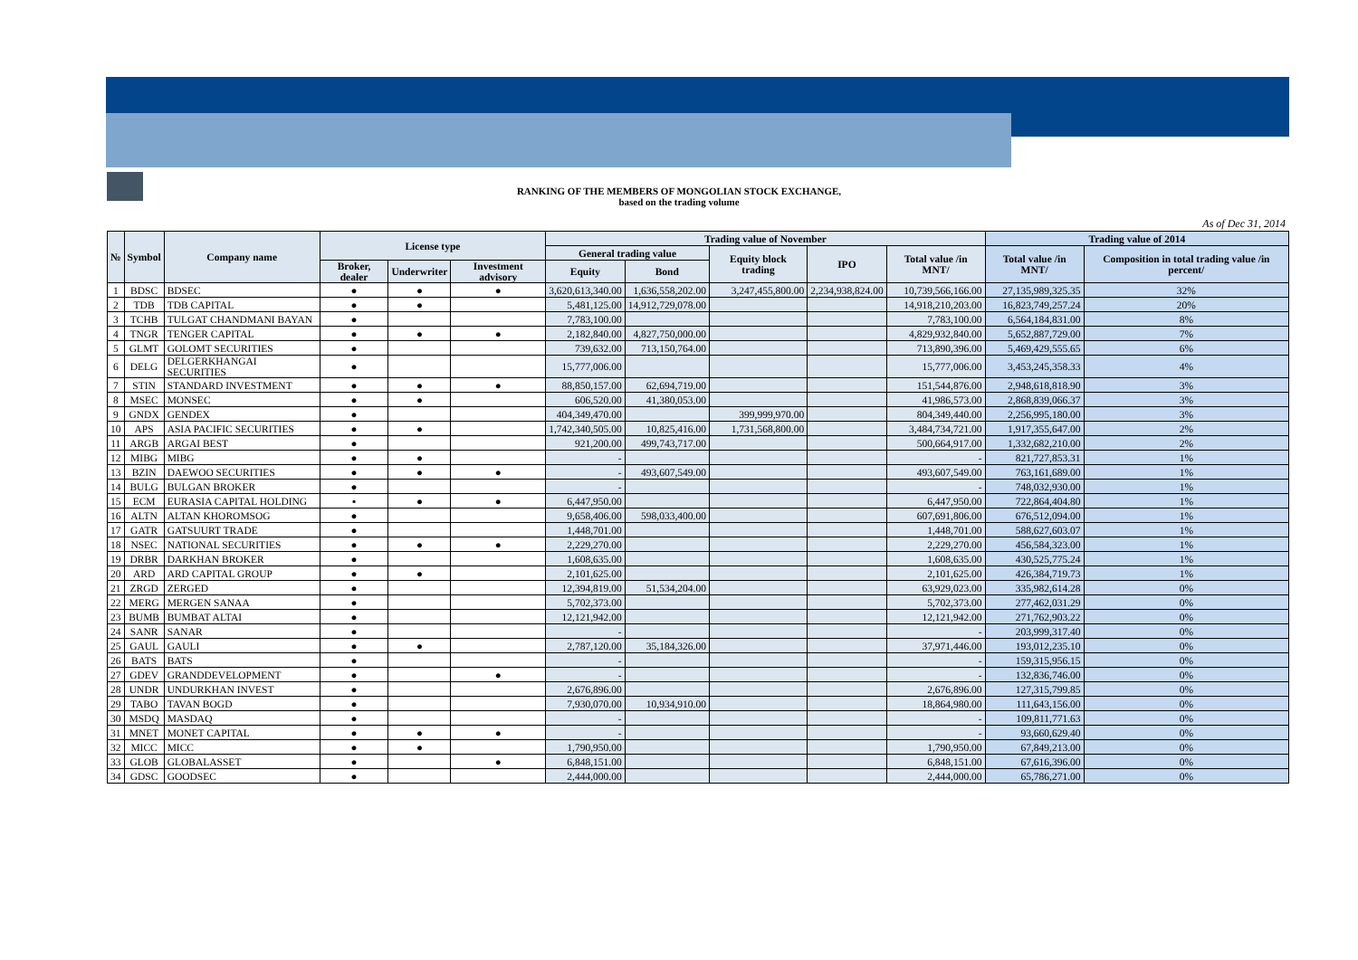RANKING OF THE MEMBERS OF MONGOLIAN STOCK EXCHANGE,
based on the trading volume
As of Dec 31, 2014
| № | Symbol | Company name | License type | | | Trading value of November | | | | | Trading value of 2014 | |
| --- | --- | --- | --- | --- | --- | --- | --- | --- | --- | --- | --- | --- |
| | | | | | | General trading value | | Equity block trading | IPO | Total value /in MNT/ | Total value /in MNT/ | Composition in total trading value /in percent/ |
| | | | Broker, dealer | Underwriter | Investment advisory | Equity | Bond | | | | | |
| 1 | BDSC | BDSEC | ● | ● | ● | 3,620,613,340.00 | 1,636,558,202.00 | 3,247,455,800.00 | 2,234,938,824.00 | 10,739,566,166.00 | 27,135,989,325.35 | 32% |
| 2 | TDB | TDB CAPITAL | ● | ● | | 5,481,125.00 | 14,912,729,078.00 | | | 14,918,210,203.00 | 16,823,749,257.24 | 20% |
| 3 | TCHB | TULGAT CHANDMANI BAYAN | ● | | | 7,783,100.00 | | | | 7,783,100.00 | 6,564,184,831.00 | 8% |
| 4 | TNGR | TENGER CAPITAL | ● | ● | ● | 2,182,840.00 | 4,827,750,000.00 | | | 4,829,932,840.00 | 5,652,887,729.00 | 7% |
| 5 | GLMT | GOLOMT SECURITIES | ● | | | 739,632.00 | 713,150,764.00 | | | 713,890,396.00 | 5,469,429,555.65 | 6% |
| 6 | DELG | DELGERKHANGAI SECURITIES | ● | | | 15,777,006.00 | | | | 15,777,006.00 | 3,453,245,358.33 | 4% |
| 7 | STIN | STANDARD INVESTMENT | ● | ● | ● | 88,850,157.00 | 62,694,719.00 | | | 151,544,876.00 | 2,948,618,818.90 | 3% |
| 8 | MSEC | MONSEC | ● | ● | | 606,520.00 | 41,380,053.00 | | | 41,986,573.00 | 2,868,839,066.37 | 3% |
| 9 | GNDX | GENDEX | ● | | | 404,349,470.00 | | 399,999,970.00 | | 804,349,440.00 | 2,256,995,180.00 | 3% |
| 10 | APS | ASIA PACIFIC SECURITIES | ● | ● | | 1,742,340,505.00 | 10,825,416.00 | 1,731,568,800.00 | | 3,484,734,721.00 | 1,917,355,647.00 | 2% |
| 11 | ARGB | ARGAI BEST | ● | | | 921,200.00 | 499,743,717.00 | | | 500,664,917.00 | 1,332,682,210.00 | 2% |
| 12 | MIBG | MIBG | ● | ● | | - | | | | - | 821,727,853.31 | 1% |
| 13 | BZIN | DAEWOO SECURITIES | ● | ● | ● | - | 493,607,549.00 | | | 493,607,549.00 | 763,161,689.00 | 1% |
| 14 | BULG | BULGAN BROKER | ● | | | - | | | | - | 748,032,930.00 | 1% |
| 15 | ECM | EURASIA CAPITAL HOLDING | ▪ | ● | ● | 6,447,950.00 | | | | 6,447,950.00 | 722,864,404.80 | 1% |
| 16 | ALTN | ALTAN KHOROMSOG | ● | | | 9,658,406.00 | 598,033,400.00 | | | 607,691,806.00 | 676,512,094.00 | 1% |
| 17 | GATR | GATSUURT TRADE | ● | | | 1,448,701.00 | | | | 1,448,701.00 | 588,627,603.07 | 1% |
| 18 | NSEC | NATIONAL SECURITIES | ● | ● | ● | 2,229,270.00 | | | | 2,229,270.00 | 456,584,323.00 | 1% |
| 19 | DRBR | DARKHAN BROKER | ● | | | 1,608,635.00 | | | | 1,608,635.00 | 430,525,775.24 | 1% |
| 20 | ARD | ARD CAPITAL GROUP | ● | ● | | 2,101,625.00 | | | | 2,101,625.00 | 426,384,719.73 | 1% |
| 21 | ZRGD | ZERGED | ● | | | 12,394,819.00 | 51,534,204.00 | | | 63,929,023.00 | 335,982,614.28 | 0% |
| 22 | MERG | MERGEN SANAA | ● | | | 5,702,373.00 | | | | 5,702,373.00 | 277,462,031.29 | 0% |
| 23 | BUMB | BUMBAT ALTAI | ● | | | 12,121,942.00 | | | | 12,121,942.00 | 271,762,903.22 | 0% |
| 24 | SANR | SANAR | ● | | | - | | | | - | 203,999,317.40 | 0% |
| 25 | GAUL | GAULI | ● | ● | | 2,787,120.00 | 35,184,326.00 | | | 37,971,446.00 | 193,012,235.10 | 0% |
| 26 | BATS | BATS | ● | | | - | | | | - | 159,315,956.15 | 0% |
| 27 | GDEV | GRANDDEVELOPMENT | ● | | ● | - | | | | - | 132,836,746.00 | 0% |
| 28 | UNDR | UNDURKHAN INVEST | ● | | | 2,676,896.00 | | | | 2,676,896.00 | 127,315,799.85 | 0% |
| 29 | TABO | TAVAN BOGD | ● | | | 7,930,070.00 | 10,934,910.00 | | | 18,864,980.00 | 111,643,156.00 | 0% |
| 30 | MSDQ | MASDAQ | ● | | | - | | | | - | 109,811,771.63 | 0% |
| 31 | MNET | MONET CAPITAL | ● | ● | ● | - | | | | - | 93,660,629.40 | 0% |
| 32 | MICC | MICC | ● | ● | | 1,790,950.00 | | | | 1,790,950.00 | 67,849,213.00 | 0% |
| 33 | GLOB | GLOBALASSET | ● | | ● | 6,848,151.00 | | | | 6,848,151.00 | 67,616,396.00 | 0% |
| 34 | GDSC | GOODSEC | ● | | | 2,444,000.00 | | | | 2,444,000.00 | 65,786,271.00 | 0% |